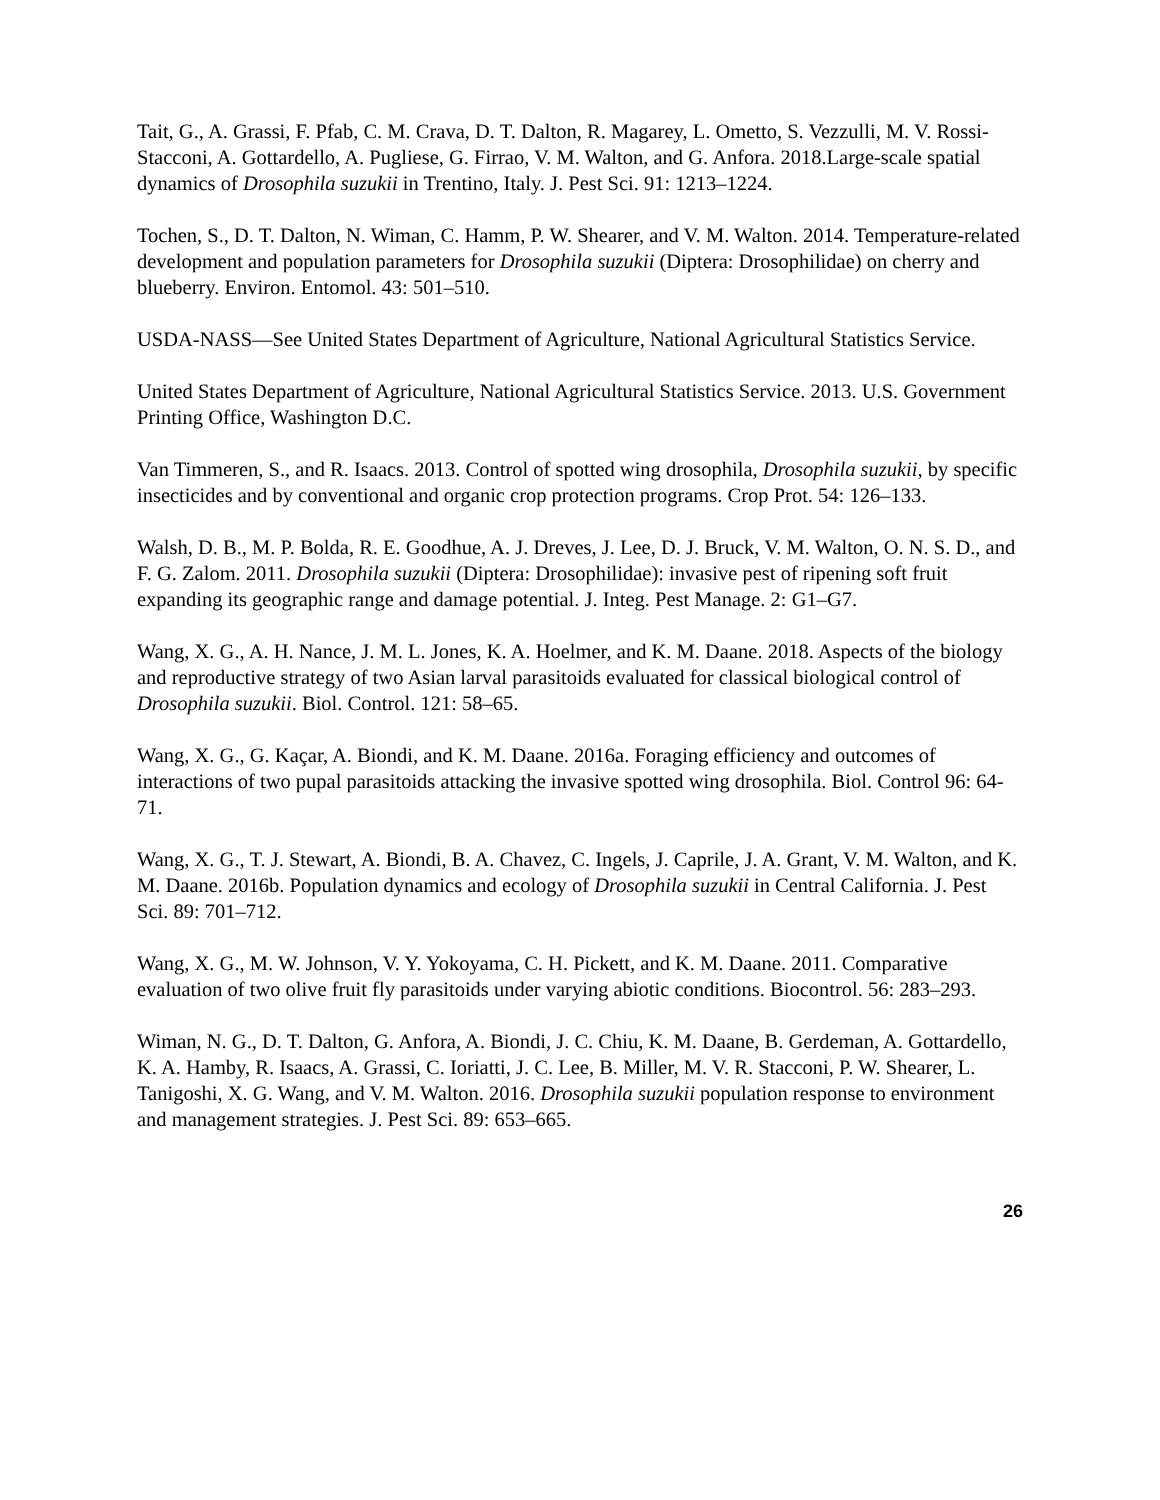Tait, G., A. Grassi, F. Pfab, C. M. Crava, D. T. Dalton, R. Magarey, L. Ometto, S. Vezzulli, M. V. Rossi-Stacconi, A. Gottardello, A. Pugliese, G. Firrao, V. M. Walton, and G. Anfora. 2018.Large-scale spatial dynamics of Drosophila suzukii in Trentino, Italy. J. Pest Sci. 91: 1213–1224.
Tochen, S., D. T. Dalton, N. Wiman, C. Hamm, P. W. Shearer, and V. M. Walton. 2014. Temperature-related development and population parameters for Drosophila suzukii (Diptera: Drosophilidae) on cherry and blueberry. Environ. Entomol. 43: 501–510.
USDA-NASS—See United States Department of Agriculture, National Agricultural Statistics Service.
United States Department of Agriculture, National Agricultural Statistics Service. 2013. U.S. Government Printing Office, Washington D.C.
Van Timmeren, S., and R. Isaacs. 2013. Control of spotted wing drosophila, Drosophila suzukii, by specific insecticides and by conventional and organic crop protection programs. Crop Prot. 54: 126–133.
Walsh, D. B., M. P. Bolda, R. E. Goodhue, A. J. Dreves, J. Lee, D. J. Bruck, V. M. Walton, O. N. S. D., and F. G. Zalom. 2011. Drosophila suzukii (Diptera: Drosophilidae): invasive pest of ripening soft fruit expanding its geographic range and damage potential. J. Integ. Pest Manage. 2: G1–G7.
Wang, X. G., A. H. Nance, J. M. L. Jones, K. A. Hoelmer, and K. M. Daane. 2018. Aspects of the biology and reproductive strategy of two Asian larval parasitoids evaluated for classical biological control of Drosophila suzukii. Biol. Control. 121: 58–65.
Wang, X. G., G. Kaçar, A. Biondi, and K. M. Daane. 2016a. Foraging efficiency and outcomes of interactions of two pupal parasitoids attacking the invasive spotted wing drosophila. Biol. Control 96: 64-71.
Wang, X. G., T. J. Stewart, A. Biondi, B. A. Chavez, C. Ingels, J. Caprile, J. A. Grant, V. M. Walton, and K. M. Daane. 2016b. Population dynamics and ecology of Drosophila suzukii in Central California. J. Pest Sci. 89: 701–712.
Wang, X. G., M. W. Johnson, V. Y. Yokoyama, C. H. Pickett, and K. M. Daane. 2011. Comparative evaluation of two olive fruit fly parasitoids under varying abiotic conditions. Biocontrol. 56: 283–293.
Wiman, N. G., D. T. Dalton, G. Anfora, A. Biondi, J. C. Chiu, K. M. Daane, B. Gerdeman, A. Gottardello, K. A. Hamby, R. Isaacs, A. Grassi, C. Ioriatti, J. C. Lee, B. Miller, M. V. R. Stacconi, P. W. Shearer, L. Tanigoshi, X. G. Wang, and V. M. Walton. 2016. Drosophila suzukii population response to environment and management strategies. J. Pest Sci. 89: 653–665.
26